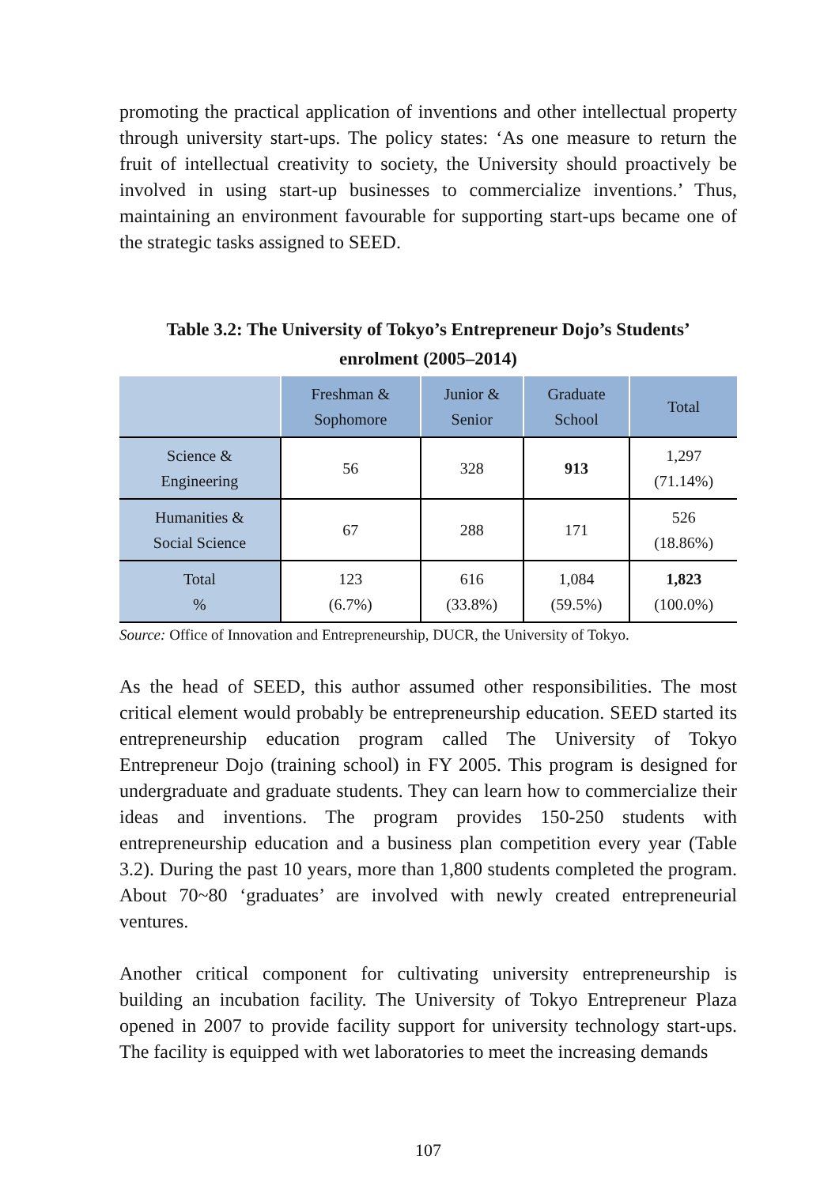promoting the practical application of inventions and other intellectual property through university start-ups. The policy states: ‘As one measure to return the fruit of intellectual creativity to society, the University should proactively be involved in using start-up businesses to commercialize inventions.’ Thus, maintaining an environment favourable for supporting start-ups became one of the strategic tasks assigned to SEED.
Table 3.2: The University of Tokyo’s Entrepreneur Dojo’s Students’
enrolment (2005–2014)
| | Freshman & Sophomore | Junior & Senior | Graduate School | Total |
| --- | --- | --- | --- | --- |
| Science & Engineering | 56 | 328 | 913 | 1,297 (71.14%) |
| Humanities & Social Science | 67 | 288 | 171 | 526 (18.86%) |
| Total % | 123 (6.7%) | 616 (33.8%) | 1,084 (59.5%) | 1,823 (100.0%) |
Source: Office of Innovation and Entrepreneurship, DUCR, the University of Tokyo.
As the head of SEED, this author assumed other responsibilities. The most critical element would probably be entrepreneurship education. SEED started its entrepreneurship education program called The University of Tokyo Entrepreneur Dojo (training school) in FY 2005. This program is designed for undergraduate and graduate students. They can learn how to commercialize their ideas and inventions. The program provides 150-250 students with entrepreneurship education and a business plan competition every year (Table 3.2). During the past 10 years, more than 1,800 students completed the program. About 70~80 ‘graduates’ are involved with newly created entrepreneurial ventures.
Another critical component for cultivating university entrepreneurship is building an incubation facility. The University of Tokyo Entrepreneur Plaza opened in 2007 to provide facility support for university technology start-ups. The facility is equipped with wet laboratories to meet the increasing demands
107